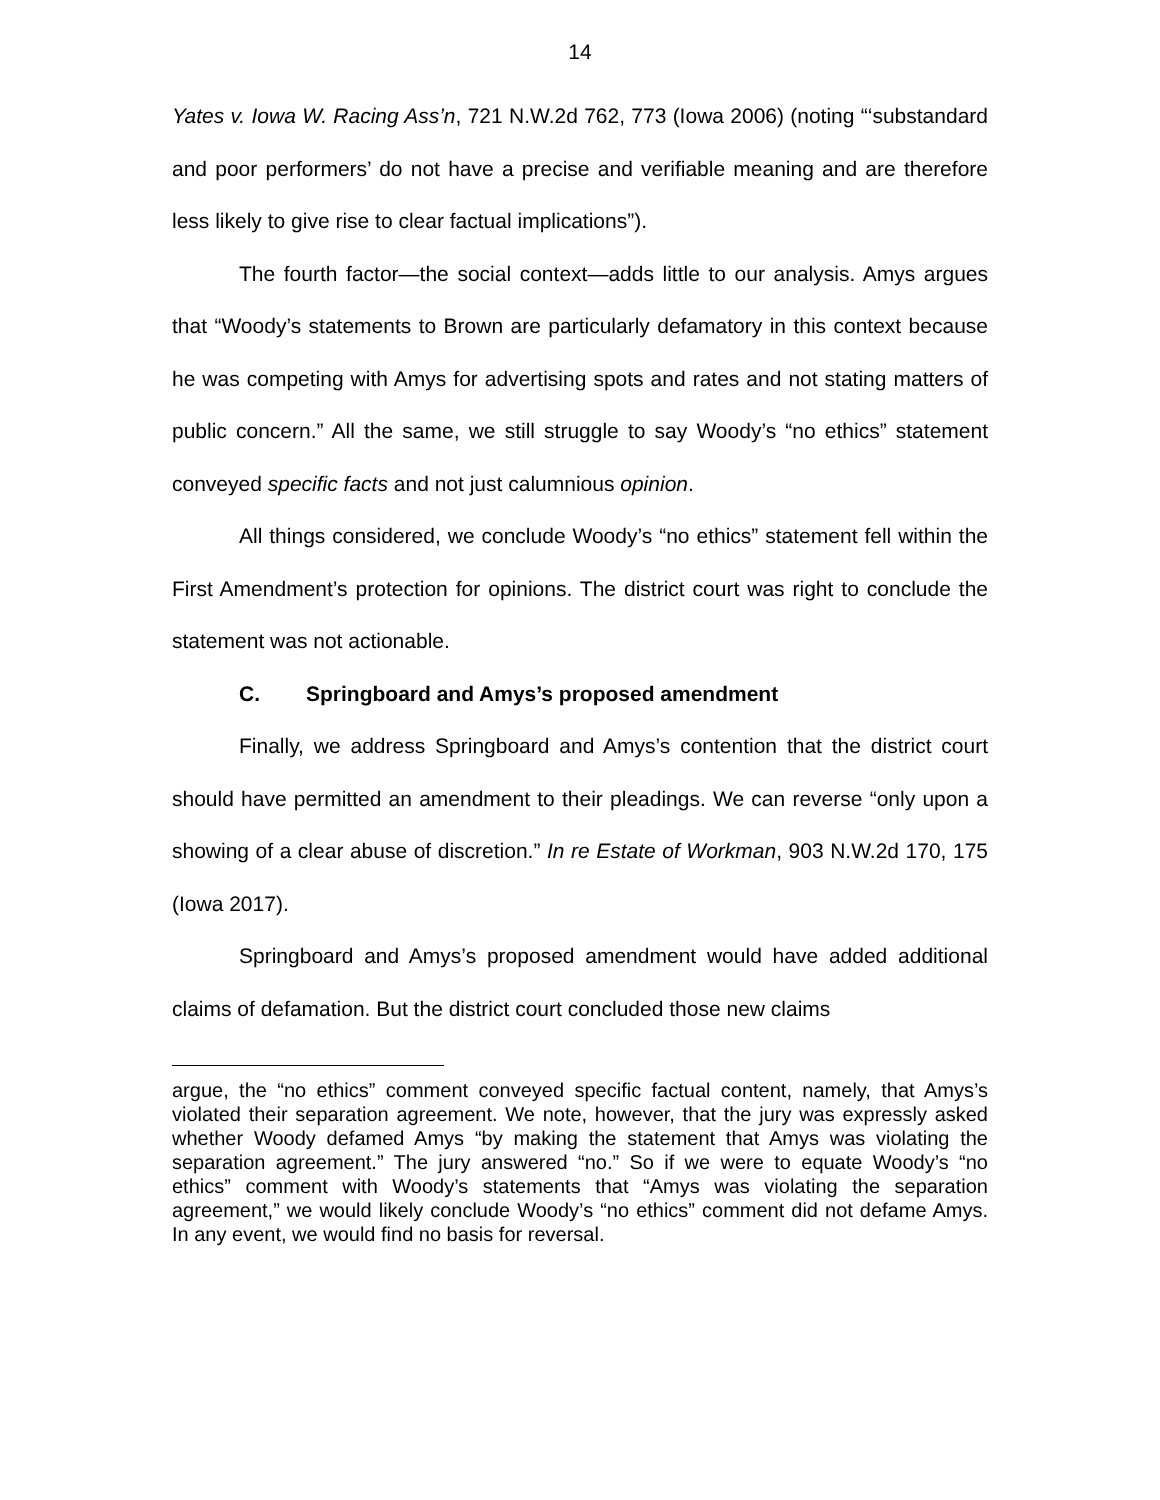14
Yates v. Iowa W. Racing Ass’n, 721 N.W.2d 762, 773 (Iowa 2006) (noting “‘substandard and poor performers’ do not have a precise and verifiable meaning and are therefore less likely to give rise to clear factual implications”).
The fourth factor—the social context—adds little to our analysis. Amys argues that “Woody’s statements to Brown are particularly defamatory in this context because he was competing with Amys for advertising spots and rates and not stating matters of public concern.” All the same, we still struggle to say Woody’s “no ethics” statement conveyed specific facts and not just calumnious opinion.
All things considered, we conclude Woody’s “no ethics” statement fell within the First Amendment’s protection for opinions. The district court was right to conclude the statement was not actionable.
C. Springboard and Amys’s proposed amendment
Finally, we address Springboard and Amys’s contention that the district court should have permitted an amendment to their pleadings. We can reverse “only upon a showing of a clear abuse of discretion.” In re Estate of Workman, 903 N.W.2d 170, 175 (Iowa 2017).
Springboard and Amys’s proposed amendment would have added additional claims of defamation. But the district court concluded those new claims
argue, the “no ethics” comment conveyed specific factual content, namely, that Amys’s violated their separation agreement. We note, however, that the jury was expressly asked whether Woody defamed Amys “by making the statement that Amys was violating the separation agreement.” The jury answered “no.” So if we were to equate Woody’s “no ethics” comment with Woody’s statements that “Amys was violating the separation agreement,” we would likely conclude Woody’s “no ethics” comment did not defame Amys. In any event, we would find no basis for reversal.